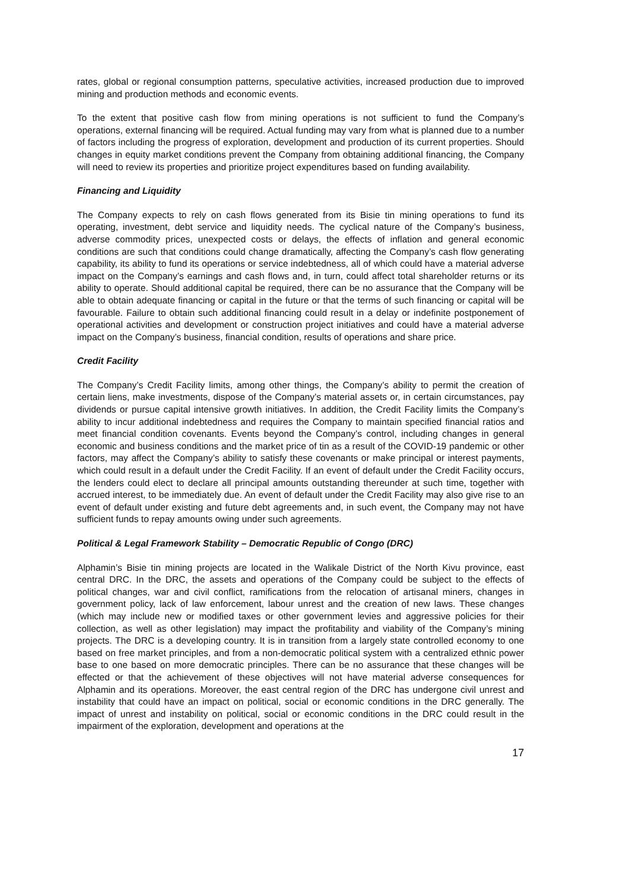rates, global or regional consumption patterns, speculative activities, increased production due to improved mining and production methods and economic events.
To the extent that positive cash flow from mining operations is not sufficient to fund the Company’s operations, external financing will be required. Actual funding may vary from what is planned due to a number of factors including the progress of exploration, development and production of its current properties. Should changes in equity market conditions prevent the Company from obtaining additional financing, the Company will need to review its properties and prioritize project expenditures based on funding availability.
Financing and Liquidity
The Company expects to rely on cash flows generated from its Bisie tin mining operations to fund its operating, investment, debt service and liquidity needs. The cyclical nature of the Company’s business, adverse commodity prices, unexpected costs or delays, the effects of inflation and general economic conditions are such that conditions could change dramatically, affecting the Company’s cash flow generating capability, its ability to fund its operations or service indebtedness, all of which could have a material adverse impact on the Company’s earnings and cash flows and, in turn, could affect total shareholder returns or its ability to operate. Should additional capital be required, there can be no assurance that the Company will be able to obtain adequate financing or capital in the future or that the terms of such financing or capital will be favourable. Failure to obtain such additional financing could result in a delay or indefinite postponement of operational activities and development or construction project initiatives and could have a material adverse impact on the Company’s business, financial condition, results of operations and share price.
Credit Facility
The Company’s Credit Facility limits, among other things, the Company’s ability to permit the creation of certain liens, make investments, dispose of the Company’s material assets or, in certain circumstances, pay dividends or pursue capital intensive growth initiatives. In addition, the Credit Facility limits the Company’s ability to incur additional indebtedness and requires the Company to maintain specified financial ratios and meet financial condition covenants. Events beyond the Company’s control, including changes in general economic and business conditions and the market price of tin as a result of the COVID-19 pandemic or other factors, may affect the Company’s ability to satisfy these covenants or make principal or interest payments, which could result in a default under the Credit Facility. If an event of default under the Credit Facility occurs, the lenders could elect to declare all principal amounts outstanding thereunder at such time, together with accrued interest, to be immediately due. An event of default under the Credit Facility may also give rise to an event of default under existing and future debt agreements and, in such event, the Company may not have sufficient funds to repay amounts owing under such agreements.
Political & Legal Framework Stability – Democratic Republic of Congo (DRC)
Alphamin’s Bisie tin mining projects are located in the Walikale District of the North Kivu province, east central DRC. In the DRC, the assets and operations of the Company could be subject to the effects of political changes, war and civil conflict, ramifications from the relocation of artisanal miners, changes in government policy, lack of law enforcement, labour unrest and the creation of new laws. These changes (which may include new or modified taxes or other government levies and aggressive policies for their collection, as well as other legislation) may impact the profitability and viability of the Company’s mining projects. The DRC is a developing country. It is in transition from a largely state controlled economy to one based on free market principles, and from a non-democratic political system with a centralized ethnic power base to one based on more democratic principles. There can be no assurance that these changes will be effected or that the achievement of these objectives will not have material adverse consequences for Alphamin and its operations. Moreover, the east central region of the DRC has undergone civil unrest and instability that could have an impact on political, social or economic conditions in the DRC generally. The impact of unrest and instability on political, social or economic conditions in the DRC could result in the impairment of the exploration, development and operations at the
17